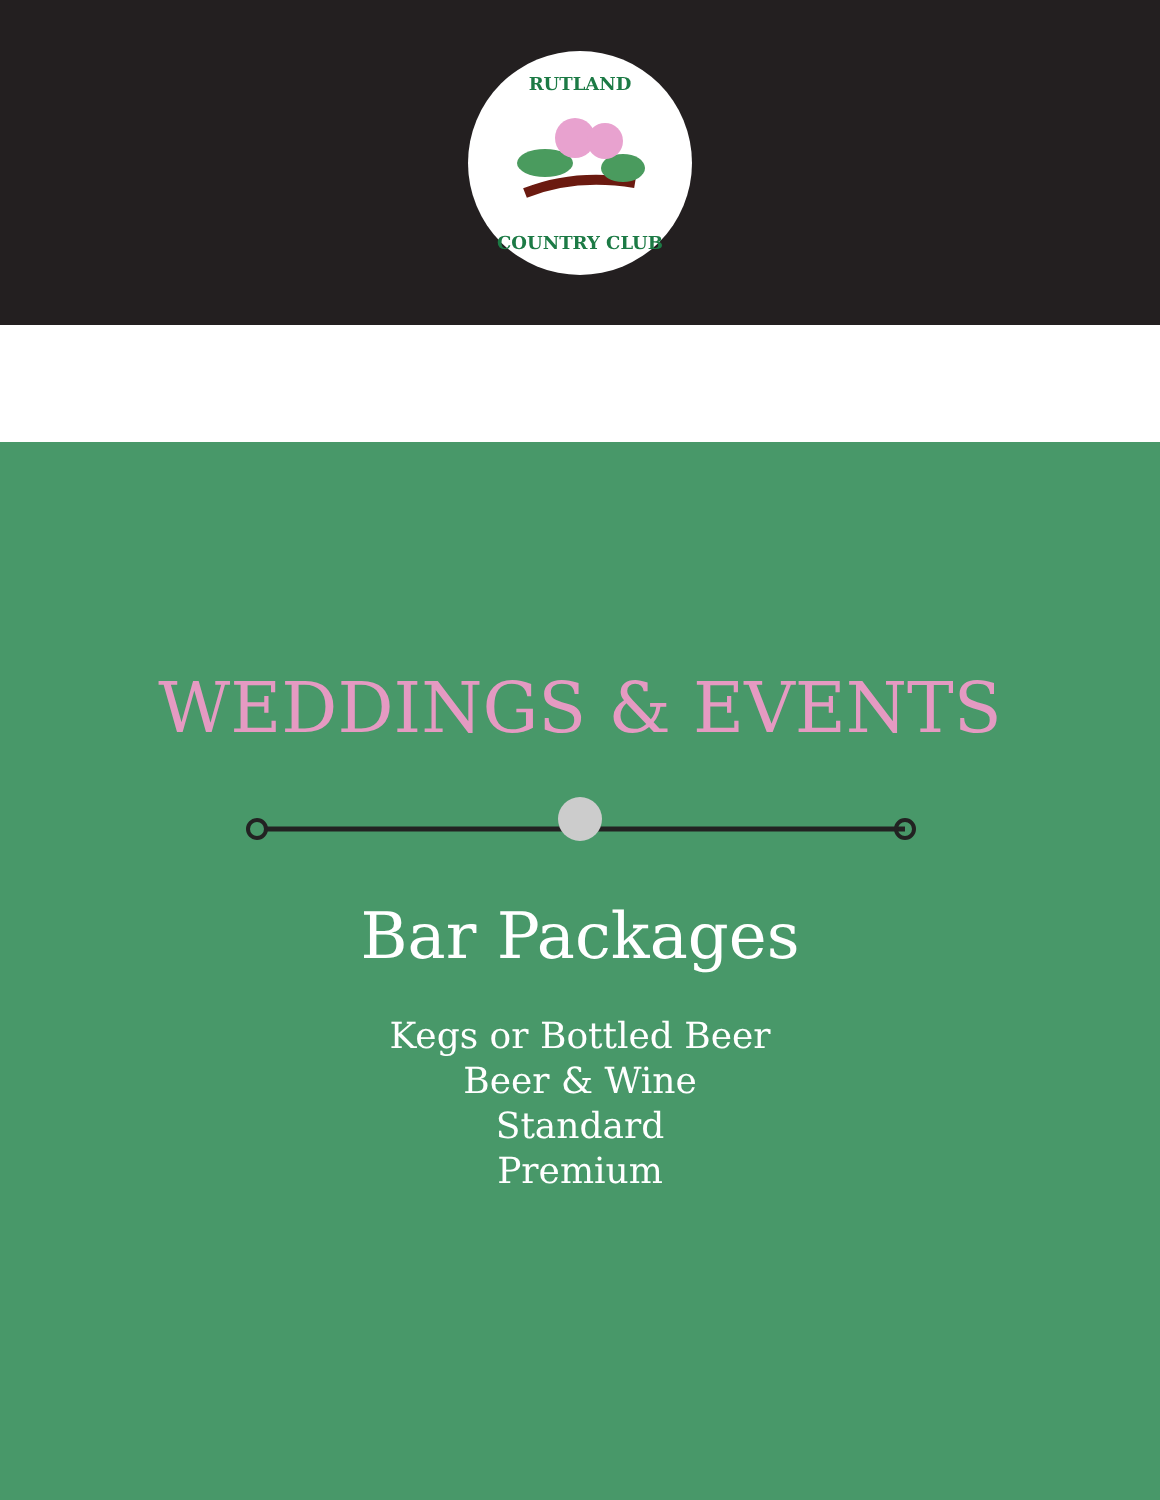RUTLAND
COUNTRY CLUB
WEDDINGS & EVENTS
Bar Packages
Kegs or Bottled Beer
Beer & Wine
Standard
Premium